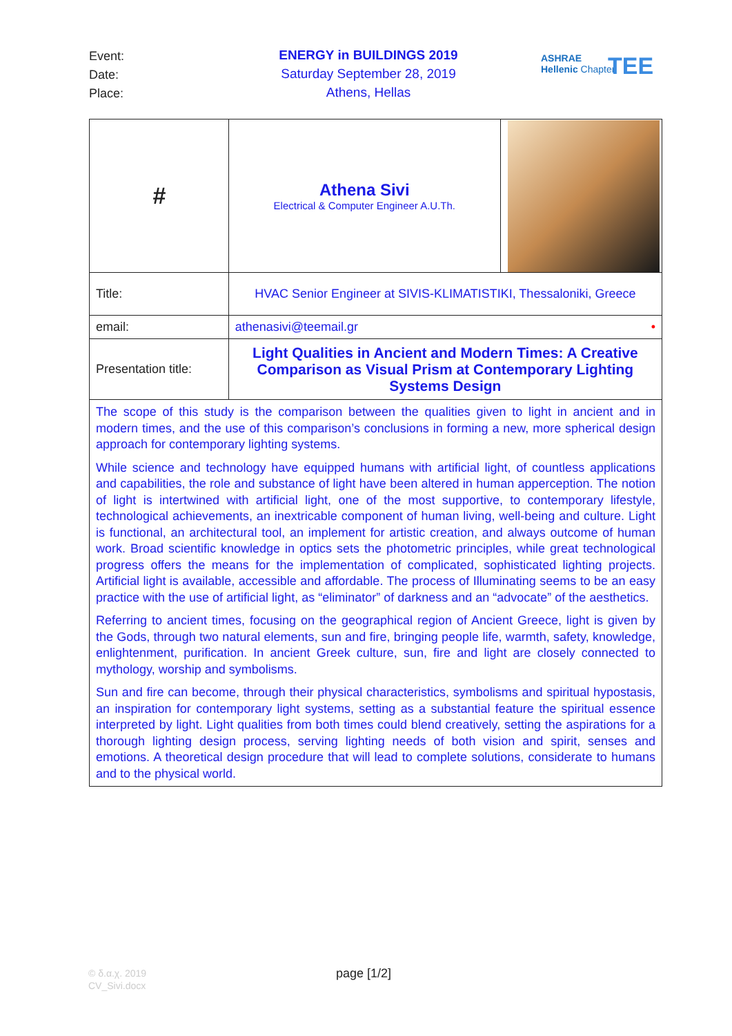Event:
Date:
Place:
ENERGY in BUILDINGS 2019
Saturday September 28, 2019
Athens, Hellas
ASHRAE
Hellenic Chapter
TEE
| # | Athena Sivi Electrical & Computer Engineer A.U.Th. | |
| Title: | HVAC Senior Engineer at SIVIS-KLIMATISTIKI, Thessaloniki, Greece | |
| email: | athenasivi@teemail.gr • | |
| Presentation title: | Light Qualities in Ancient and Modern Times: A Creative Comparison as Visual Prism at Contemporary Lighting Systems Design | |
| The scope of this study is the comparison between the qualities given to light in ancient and in modern times, and the use of this comparison’s conclusions in forming a new, more spherical design approach for contemporary lighting systems. While science and technology have equipped humans with artificial light, of countless applications and capabilities, the role and substance of light have been altered in human apperception. The notion of light is intertwined with artificial light, one of the most supportive, to contemporary lifestyle, technological achievements, an inextricable component of human living, well-being and culture. Light is functional, an architectural tool, an implement for artistic creation, and always outcome of human work. Broad scientific knowledge in optics sets the photometric principles, while great technological progress offers the means for the implementation of complicated, sophisticated lighting projects. Artificial light is available, accessible and affordable. The process of Illuminating seems to be an easy practice with the use of artificial light, as “eliminator” of darkness and an “advocate” of the aesthetics. Referring to ancient times, focusing on the geographical region of Ancient Greece, light is given by the Gods, through two natural elements, sun and fire, bringing people life, warmth, safety, knowledge, enlightenment, purification. In ancient Greek culture, sun, fire and light are closely connected to mythology, worship and symbolisms. Sun and fire can become, through their physical characteristics, symbolisms and spiritual hypostasis, an inspiration for contemporary light systems, setting as a substantial feature the spiritual essence interpreted by light. Light qualities from both times could blend creatively, setting the aspirations for a thorough lighting design process, serving lighting needs of both vision and spirit, senses and emotions. A theoretical design procedure that will lead to complete solutions, considerate to humans and to the physical world. | | |
© δ.α.χ. 2019
CV_Sivi.docx
page [1/2]